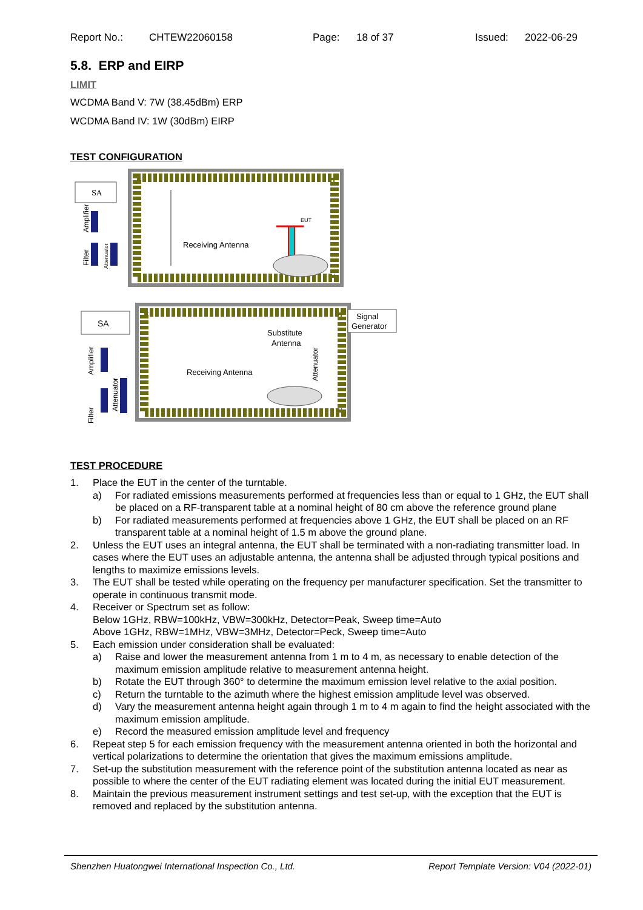Report No.: CHTEW22060158 Page: 18 of 37 Issued: 2022-06-29
5.8. ERP and EIRP
LIMIT
WCDMA Band V: 7W (38.45dBm) ERP
WCDMA Band IV: 1W (30dBm) EIRP
TEST CONFIGURATION
SA
Amplifier
Filter
Attenuator
Receiving Antenna
EUT
SA
Signal
Generator
Substitute
Antenna
Receiving Antenna
Amplifier
Filter
Attenuator
Attenuator
TEST PROCEDURE
1. Place the EUT in the center of the turntable.
a) For radiated emissions measurements performed at frequencies less than or equal to 1 GHz, the EUT shall be placed on a RF-transparent table at a nominal height of 80 cm above the reference ground plane
b) For radiated measurements performed at frequencies above 1 GHz, the EUT shall be placed on an RF transparent table at a nominal height of 1.5 m above the ground plane.
2. Unless the EUT uses an integral antenna, the EUT shall be terminated with a non-radiating transmitter load. In cases where the EUT uses an adjustable antenna, the antenna shall be adjusted through typical positions and lengths to maximize emissions levels.
3. The EUT shall be tested while operating on the frequency per manufacturer specification. Set the transmitter to operate in continuous transmit mode.
4. Receiver or Spectrum set as follow:
Below 1GHz, RBW=100kHz, VBW=300kHz, Detector=Peak, Sweep time=Auto
Above 1GHz, RBW=1MHz, VBW=3MHz, Detector=Peck, Sweep time=Auto
5. Each emission under consideration shall be evaluated:
a) Raise and lower the measurement antenna from 1 m to 4 m, as necessary to enable detection of the maximum emission amplitude relative to measurement antenna height.
b) Rotate the EUT through 360° to determine the maximum emission level relative to the axial position.
c) Return the turntable to the azimuth where the highest emission amplitude level was observed.
d) Vary the measurement antenna height again through 1 m to 4 m again to find the height associated with the maximum emission amplitude.
e) Record the measured emission amplitude level and frequency
6. Repeat step 5 for each emission frequency with the measurement antenna oriented in both the horizontal and vertical polarizations to determine the orientation that gives the maximum emissions amplitude.
7. Set-up the substitution measurement with the reference point of the substitution antenna located as near as possible to where the center of the EUT radiating element was located during the initial EUT measurement.
8. Maintain the previous measurement instrument settings and test set-up, with the exception that the EUT is removed and replaced by the substitution antenna.
Shenzhen Huatongwei International Inspection Co., Ltd. Report Template Version: V04 (2022-01)